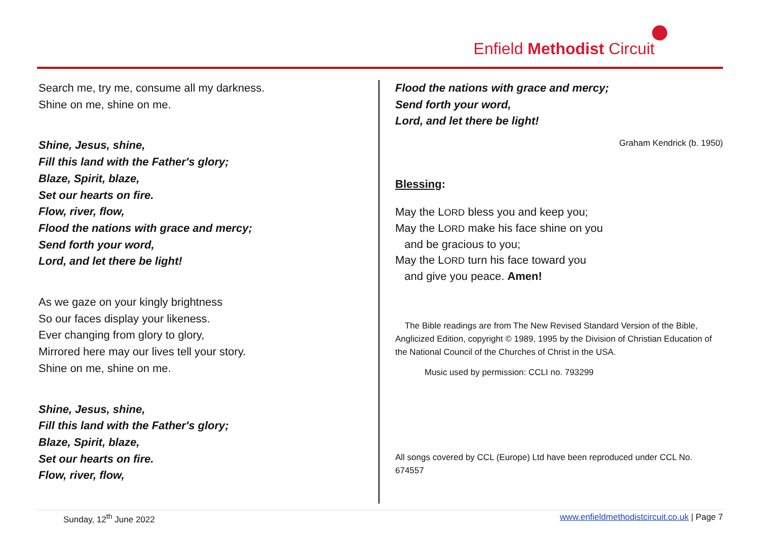Enfield Methodist Circuit
Search me, try me, consume all my darkness.
Shine on me, shine on me.
Shine, Jesus, shine,
Fill this land with the Father's glory;
Blaze, Spirit, blaze,
Set our hearts on fire.
Flow, river, flow,
Flood the nations with grace and mercy;
Send forth your word,
Lord, and let there be light!
As we gaze on your kingly brightness
So our faces display your likeness.
Ever changing from glory to glory,
Mirrored here may our lives tell your story.
Shine on me, shine on me.
Shine, Jesus, shine,
Fill this land with the Father's glory;
Blaze, Spirit, blaze,
Set our hearts on fire.
Flow, river, flow,
Flood the nations with grace and mercy;
Send forth your word,
Lord, and let there be light!
Graham Kendrick (b. 1950)
Blessing:
May the LORD bless you and keep you;
May the LORD make his face shine on you
and be gracious to you;
May the LORD turn his face toward you
and give you peace. Amen!
The Bible readings are from The New Revised Standard Version of the Bible, Anglicized Edition, copyright © 1989, 1995 by the Division of Christian Education of the National Council of the Churches of Christ in the USA.
Music used by permission: CCLI no. 793299
All songs covered by CCL (Europe) Ltd have been reproduced under CCL No. 674557
Sunday, 12<sup>th</sup> June 2022 www.enfieldmethodistcircuit.co.uk | Page 7